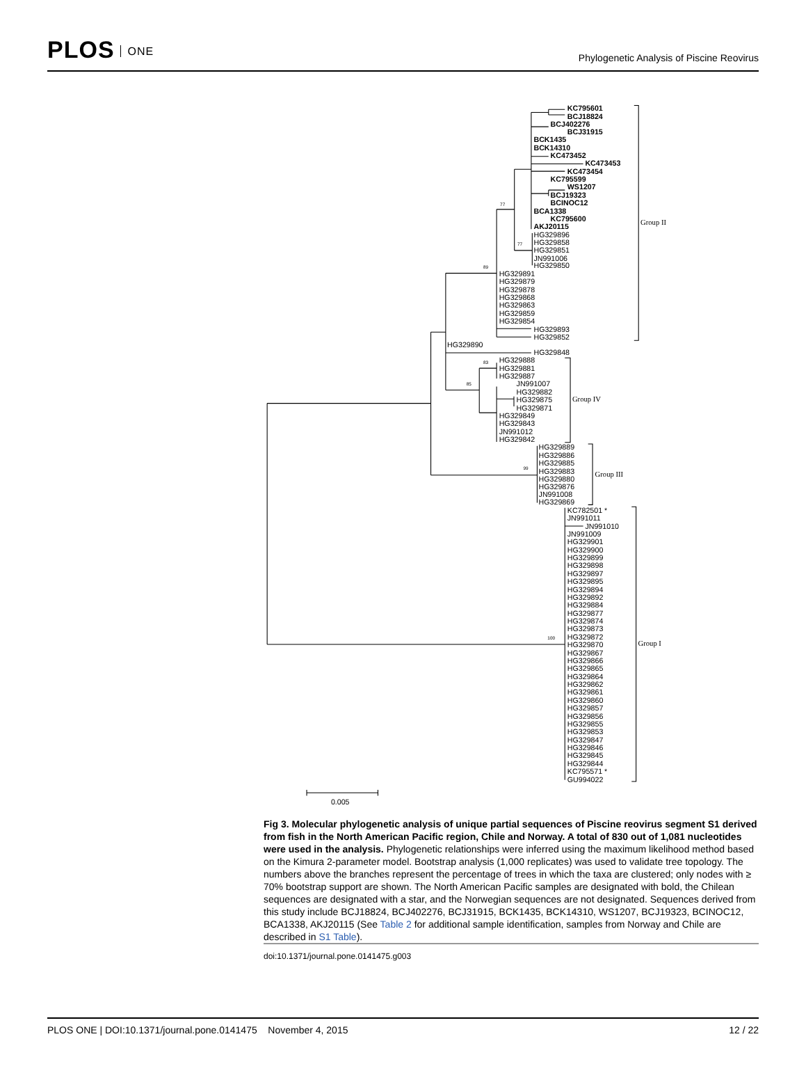PLOS ONE
Phylogenetic Analysis of Piscine Reovirus
KC795601
BCJ18824
BCJ402276
BCJ31915
BCK1435
BCK14310
KC473452
KC473453
KC473454
KC795599
WS1207
BCJ19323
BCINOC12
BCA1338
KC795600
AKJ20115
HG329896
HG329858
HG329851
JN991006
HG329850
HG329891
HG329879
HG329878
HG329868
HG329863
HG329859
HG329854
HG329893
HG329852
HG329890
HG329848
HG329888
HG329881
HG329887
JN991007
HG329882
HG329875
HG329871
HG329849
HG329843
JN991012
HG329842
HG329889
HG329886
HG329885
HG329883
HG329880
HG329876
JN991008
HG329869
KC782501 *
JN991011
JN991010
JN991009
HG329901
HG329900
HG329899
HG329898
HG329897
HG329895
HG329894
HG329892
HG329884
HG329877
HG329874
HG329873
HG329872
HG329870
HG329867
HG329866
HG329865
HG329864
HG329862
HG329861
HG329860
HG329857
HG329856
HG329855
HG329853
HG329847
HG329846
HG329845
HG329844
KC795571 *
GU994022
77
77
89
83
85
99
100
Group II
Group IV
Group III
Group I
0.005
Fig 3. Molecular phylogenetic analysis of unique partial sequences of Piscine reovirus segment S1 derived from fish in the North American Pacific region, Chile and Norway. A total of 830 out of 1,081 nucleotides were used in the analysis. Phylogenetic relationships were inferred using the maximum likelihood method based on the Kimura 2-parameter model. Bootstrap analysis (1,000 replicates) was used to validate tree topology. The numbers above the branches represent the percentage of trees in which the taxa are clustered; only nodes with ≥ 70% bootstrap support are shown. The North American Pacific samples are designated with bold, the Chilean sequences are designated with a star, and the Norwegian sequences are not designated. Sequences derived from this study include BCJ18824, BCJ402276, BCJ31915, BCK1435, BCK14310, WS1207, BCJ19323, BCINOC12, BCA1338, AKJ20115 (See Table 2 for additional sample identification, samples from Norway and Chile are described in S1 Table).
doi:10.1371/journal.pone.0141475.g003
PLOS ONE | DOI:10.1371/journal.pone.0141475 November 4, 2015 12 / 22